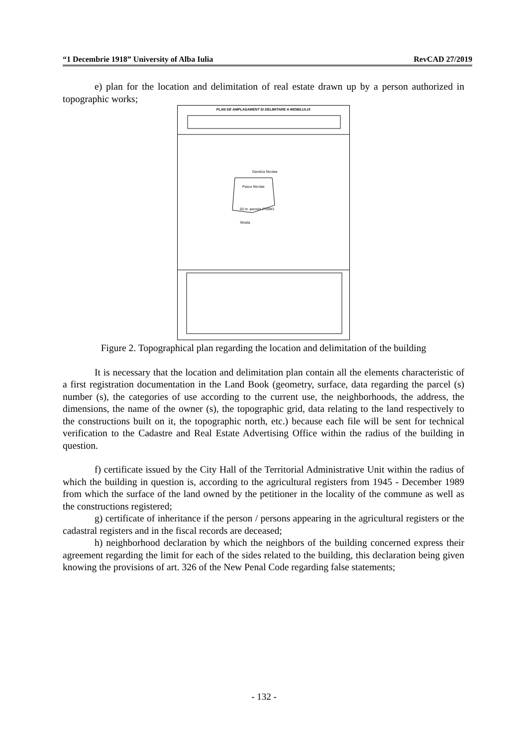“1 Decembrie 1918” University of Alba Iulia RevCAD 27/2019
e) plan for the location and delimitation of real estate drawn up by a person authorized in topographic works;
PLAN DE AMPLASAMENT SI DELIMITARE A IMOBILULUI
Davidca Nicolae
Pascu Nicolae
50 nr. parcela 27699/1
Strada
Figure 2. Topographical plan regarding the location and delimitation of the building
It is necessary that the location and delimitation plan contain all the elements characteristic of a first registration documentation in the Land Book (geometry, surface, data regarding the parcel (s) number (s), the categories of use according to the current use, the neighborhoods, the address, the dimensions, the name of the owner (s), the topographic grid, data relating to the land respectively to the constructions built on it, the topographic north, etc.) because each file will be sent for technical verification to the Cadastre and Real Estate Advertising Office within the radius of the building in question.
f) certificate issued by the City Hall of the Territorial Administrative Unit within the radius of which the building in question is, according to the agricultural registers from 1945 - December 1989 from which the surface of the land owned by the petitioner in the locality of the commune as well as the constructions registered;
g) certificate of inheritance if the person / persons appearing in the agricultural registers or the cadastral registers and in the fiscal records are deceased;
h) neighborhood declaration by which the neighbors of the building concerned express their agreement regarding the limit for each of the sides related to the building, this declaration being given knowing the provisions of art. 326 of the New Penal Code regarding false statements;
- 132 -